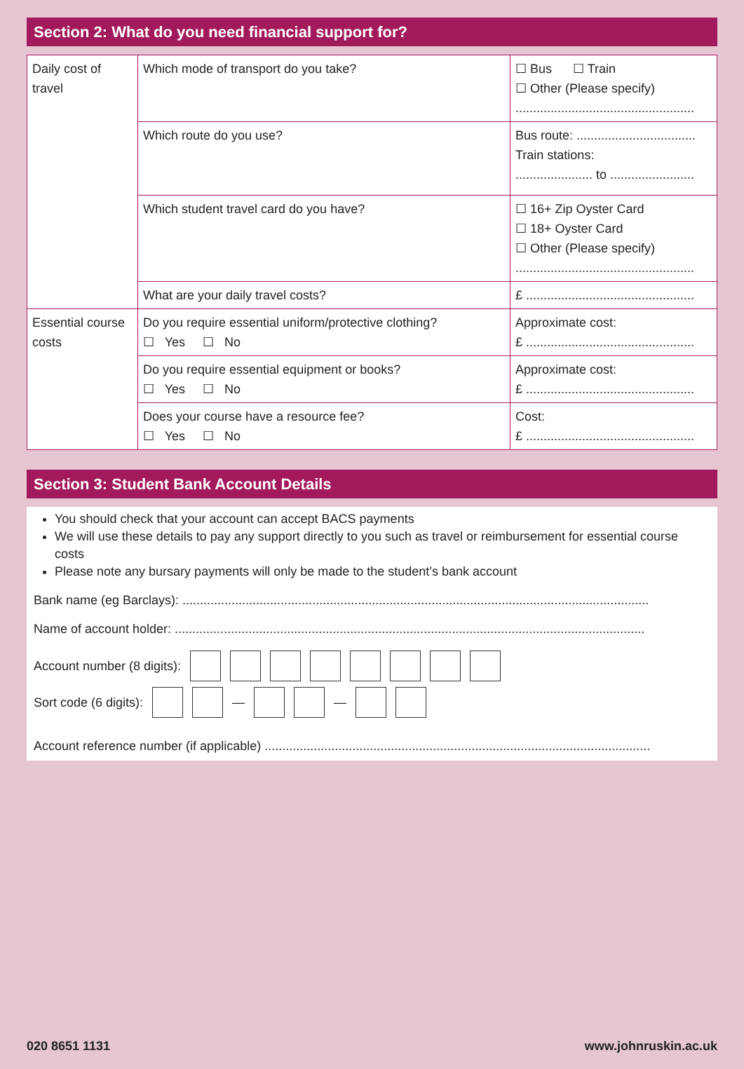Section 2: What do you need financial support for?
| Daily cost of travel | Which mode of transport do you take? | ☐ Bus ☐ Train ☐ Other (Please specify) ................................................... |
| | Which route do you use? | Bus route: .................................. Train stations: ...................... to ........................ |
| | Which student travel card do you have? | ☐ 16+ Zip Oyster Card ☐ 18+ Oyster Card ☐ Other (Please specify) ................................................... |
| | What are your daily travel costs? | £ ................................................ |
| Essential course costs | Do you require essential uniform/protective clothing? ☐ Yes ☐ No | Approximate cost: £ ................................................ |
| | Do you require essential equipment or books? ☐ Yes ☐ No | Approximate cost: £ ................................................ |
| | Does your course have a resource fee? ☐ Yes ☐ No | Cost: £ ................................................ |
Section 3: Student Bank Account Details
You should check that your account can accept BACS payments
We will use these details to pay any support directly to you such as travel or reimbursement for essential course costs
Please note any bursary payments will only be made to the student’s bank account
Bank name (eg Barclays): .....................................................................................................................................
Name of account holder: ......................................................................................................................................
Account number (8 digits):
Sort code (6 digits): — —
Account reference number (if applicable) ..............................................................................................................
020 8651 1131 www.johnruskin.ac.uk